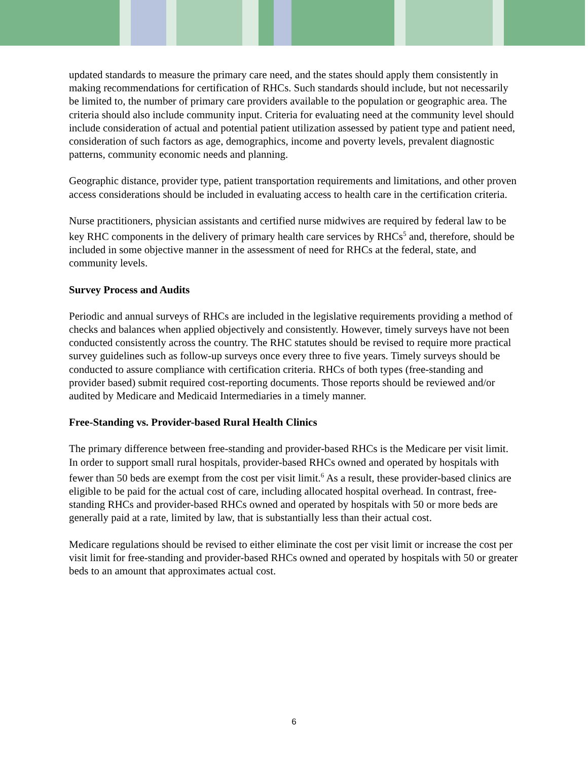updated standards to measure the primary care need, and the states should apply them consistently in making recommendations for certification of RHCs. Such standards should include, but not necessarily be limited to, the number of primary care providers available to the population or geographic area. The criteria should also include community input. Criteria for evaluating need at the community level should include consideration of actual and potential patient utilization assessed by patient type and patient need, consideration of such factors as age, demographics, income and poverty levels, prevalent diagnostic patterns, community economic needs and planning.
Geographic distance, provider type, patient transportation requirements and limitations, and other proven access considerations should be included in evaluating access to health care in the certification criteria.
Nurse practitioners, physician assistants and certified nurse midwives are required by federal law to be key RHC components in the delivery of primary health care services by RHCs<sup>5</sup> and, therefore, should be included in some objective manner in the assessment of need for RHCs at the federal, state, and community levels.
Survey Process and Audits
Periodic and annual surveys of RHCs are included in the legislative requirements providing a method of checks and balances when applied objectively and consistently. However, timely surveys have not been conducted consistently across the country. The RHC statutes should be revised to require more practical survey guidelines such as follow-up surveys once every three to five years. Timely surveys should be conducted to assure compliance with certification criteria. RHCs of both types (free-standing and provider based) submit required cost-reporting documents. Those reports should be reviewed and/or audited by Medicare and Medicaid Intermediaries in a timely manner.
Free-Standing vs. Provider-based Rural Health Clinics
The primary difference between free-standing and provider-based RHCs is the Medicare per visit limit. In order to support small rural hospitals, provider-based RHCs owned and operated by hospitals with fewer than 50 beds are exempt from the cost per visit limit.<sup>6</sup> As a result, these provider-based clinics are eligible to be paid for the actual cost of care, including allocated hospital overhead. In contrast, free-standing RHCs and provider-based RHCs owned and operated by hospitals with 50 or more beds are generally paid at a rate, limited by law, that is substantially less than their actual cost.
Medicare regulations should be revised to either eliminate the cost per visit limit or increase the cost per visit limit for free-standing and provider-based RHCs owned and operated by hospitals with 50 or greater beds to an amount that approximates actual cost.
6